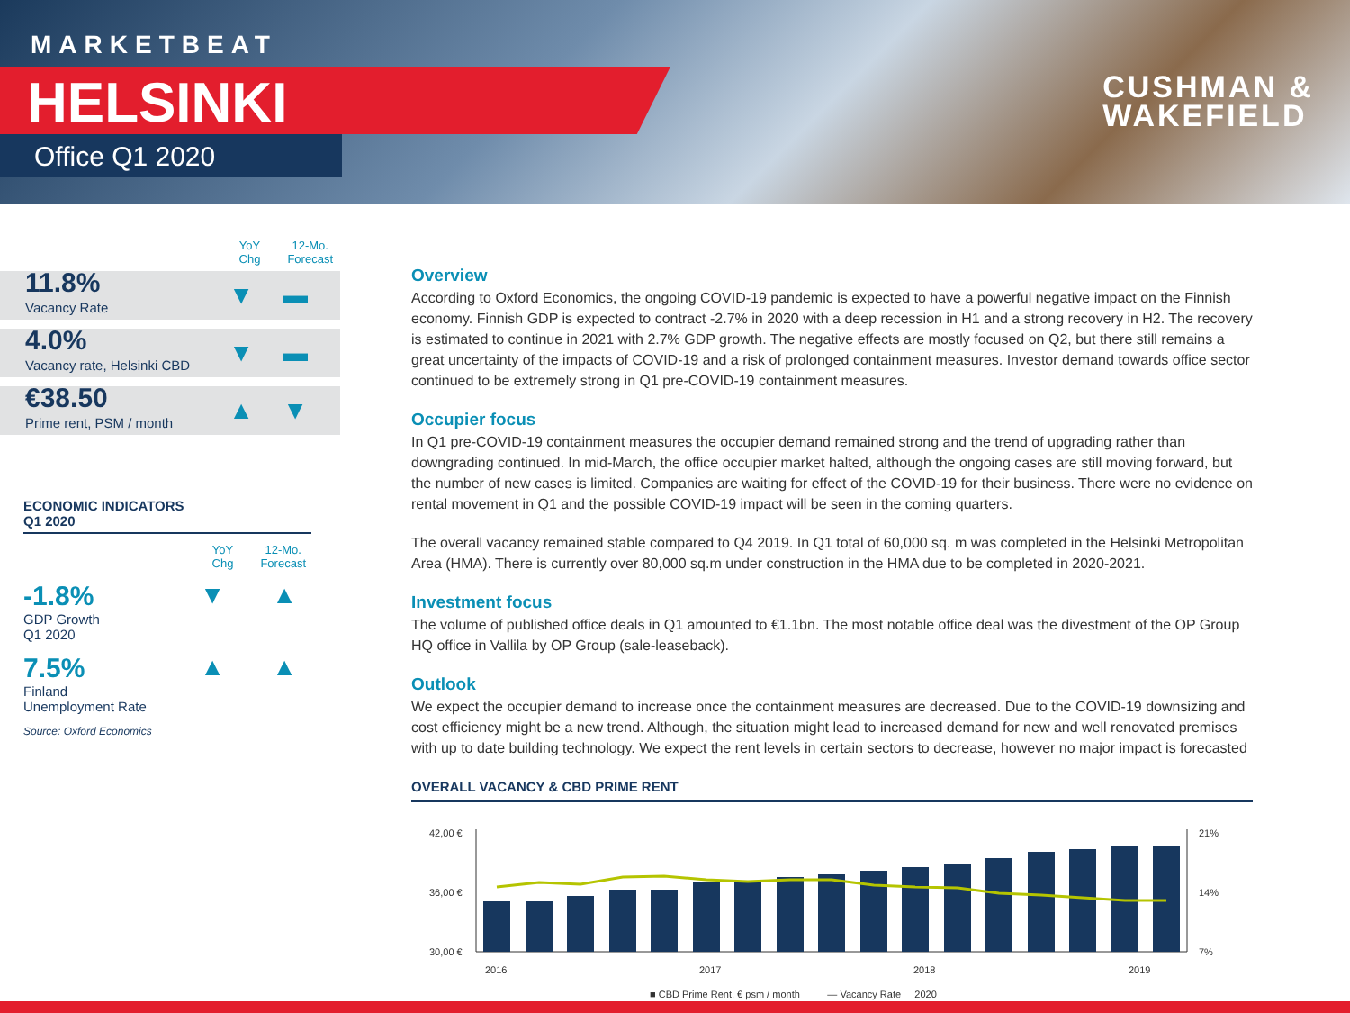MARKETBEAT
HELSINKI
Office Q1 2020
CUSHMAN &
WAKEFIELD
YoY
Chg
12-Mo.
Forecast
11.8%
Vacancy Rate
▼ ▬
4.0%
Vacancy rate, Helsinki CBD
▼ ▬
€38.50
Prime rent, PSM / month
▲ ▼
ECONOMIC INDICATORS
Q1 2020
YoY
Chg
12-Mo.
Forecast
-1.8%
GDP Growth
Q1 2020
▼ ▲
7.5%
Finland
Unemployment Rate
▲ ▲
Source: Oxford Economics
Overview
According to Oxford Economics, the ongoing COVID-19 pandemic is expected to have a powerful negative impact on the Finnish economy. Finnish GDP is expected to contract -2.7% in 2020 with a deep recession in H1 and a strong recovery in H2. The recovery is estimated to continue in 2021 with 2.7% GDP growth. The negative effects are mostly focused on Q2, but there still remains a great uncertainty of the impacts of COVID-19 and a risk of prolonged containment measures. Investor demand towards office sector continued to be extremely strong in Q1 pre-COVID-19 containment measures.
Occupier focus
In Q1 pre-COVID-19 containment measures the occupier demand remained strong and the trend of upgrading rather than downgrading continued. In mid-March, the office occupier market halted, although the ongoing cases are still moving forward, but the number of new cases is limited. Companies are waiting for effect of the COVID-19 for their business. There were no evidence on rental movement in Q1 and the possible COVID-19 impact will be seen in the coming quarters.
The overall vacancy remained stable compared to Q4 2019. In Q1 total of 60,000 sq. m was completed in the Helsinki Metropolitan Area (HMA). There is currently over 80,000 sq.m under construction in the HMA due to be completed in 2020-2021.
Investment focus
The volume of published office deals in Q1 amounted to €1.1bn. The most notable office deal was the divestment of the OP Group HQ office in Vallila by OP Group (sale-leaseback).
Outlook
We expect the occupier demand to increase once the containment measures are decreased. Due to the COVID-19 downsizing and cost efficiency might be a new trend. Although, the situation might lead to increased demand for new and well renovated premises with up to date building technology. We expect the rent levels in certain sectors to decrease, however no major impact is forecasted
OVERALL VACANCY & CBD PRIME RENT
42,00 €
36,00 €
30,00 €
21%
14%
7%
2016
2017
2018
2019
■ CBD Prime Rent, € psm / month — Vacancy Rate 2020